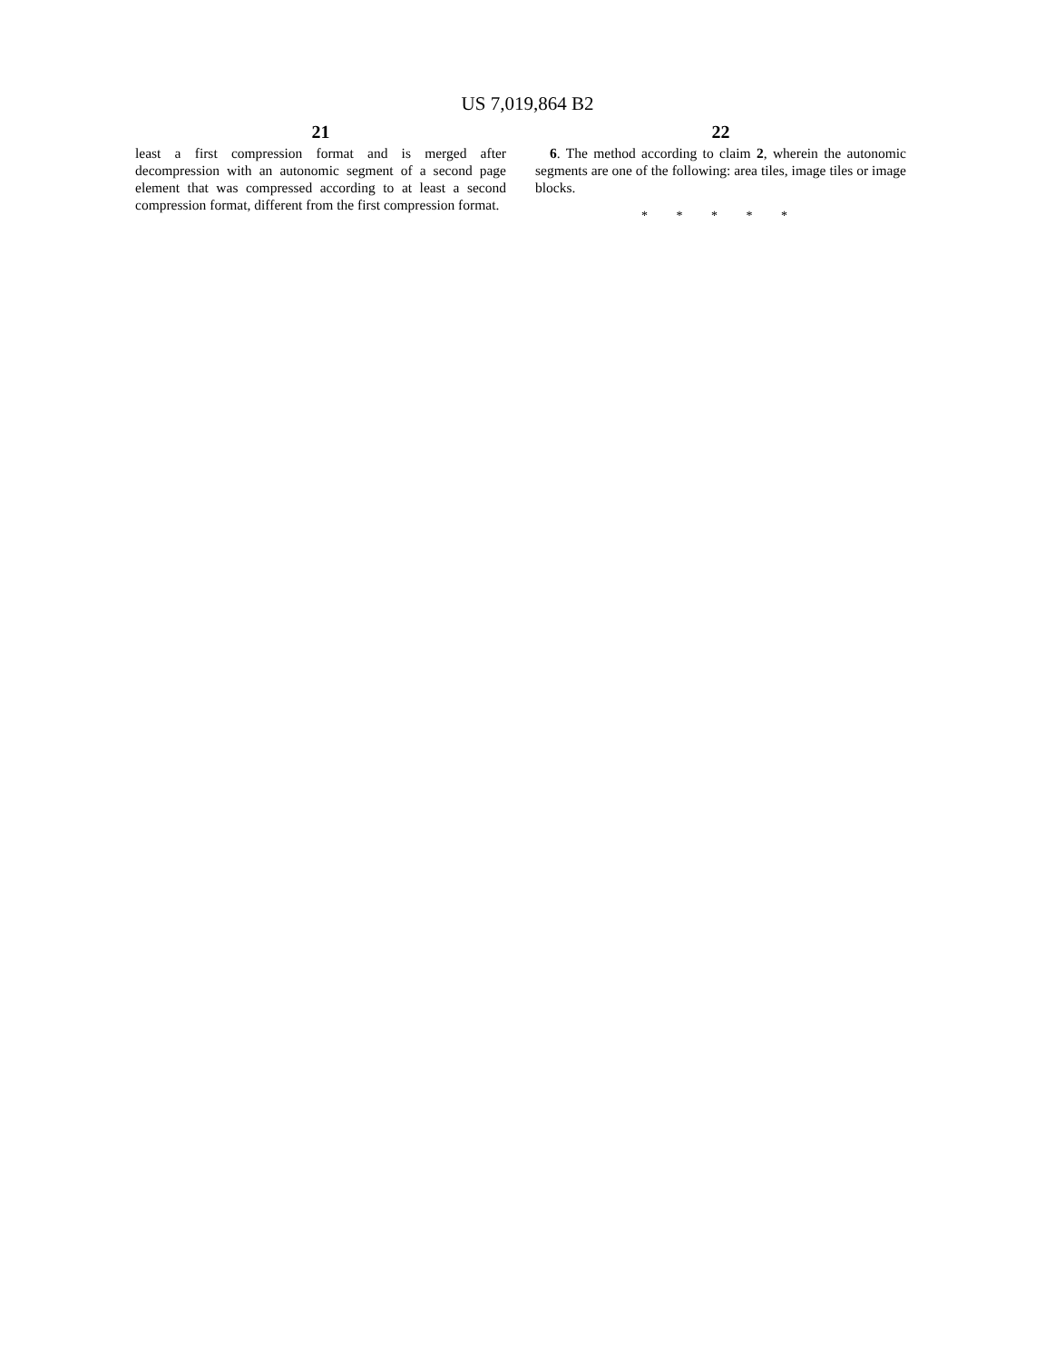US 7,019,864 B2
21
least a first compression format and is merged after decompression with an autonomic segment of a second page element that was compressed according to at least a second compression format, different from the first compression format.
22
6. The method according to claim 2, wherein the autonomic segments are one of the following: area tiles, image tiles or image blocks.
* * * * *